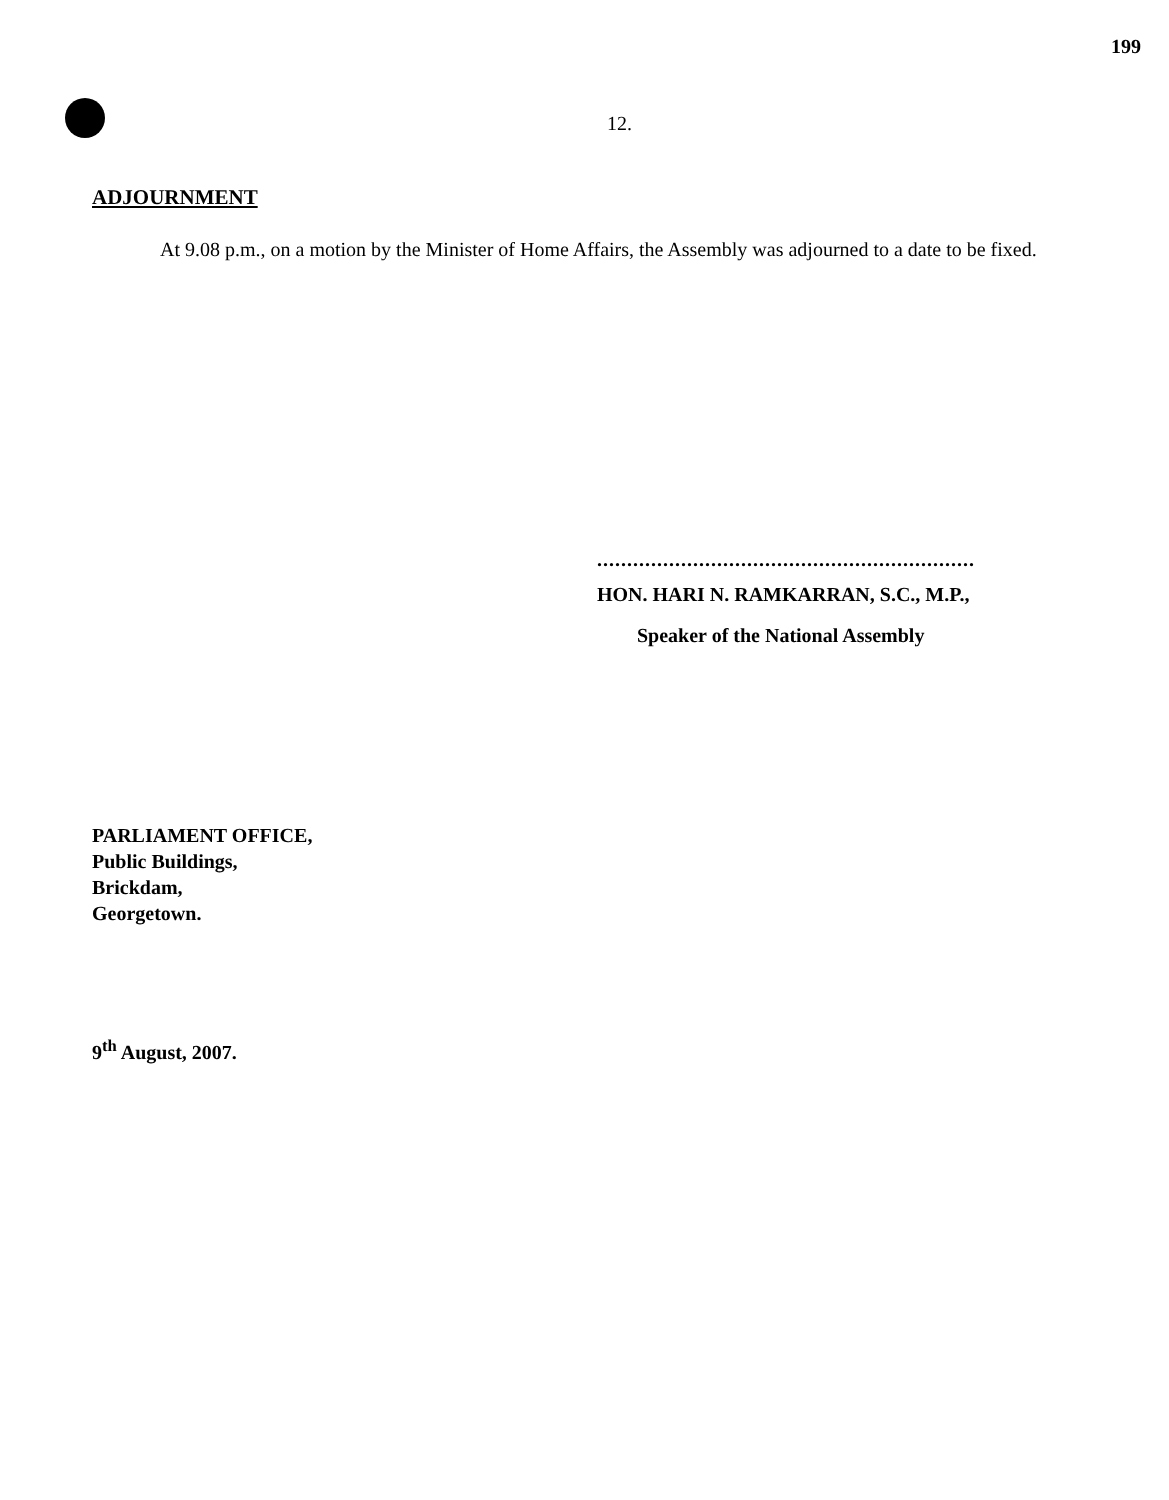199
12.
ADJOURNMENT
At 9.08 p.m., on a motion by the Minister of Home Affairs, the Assembly was adjourned to a date to be fixed.
...............................................................
HON. HARI N. RAMKARRAN, S.C., M.P.,
Speaker of the National Assembly
PARLIAMENT OFFICE,
Public Buildings,
Brickdam,
Georgetown.
9<sup>th</sup> August, 2007.